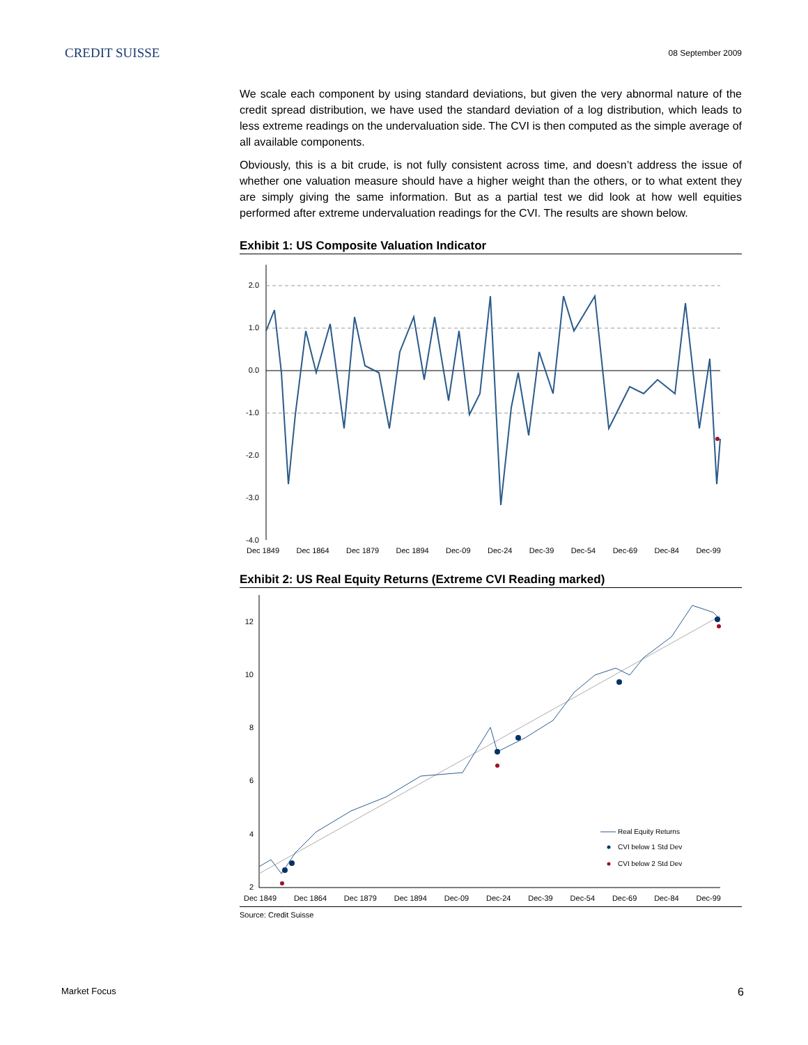CREDIT SUISSE
08 September 2009
We scale each component by using standard deviations, but given the very abnormal nature of the credit spread distribution, we have used the standard deviation of a log distribution, which leads to less extreme readings on the undervaluation side. The CVI is then computed as the simple average of all available components.
Obviously, this is a bit crude, is not fully consistent across time, and doesn’t address the issue of whether one valuation measure should have a higher weight than the others, or to what extent they are simply giving the same information. But as a partial test we did look at how well equities performed after extreme undervaluation readings for the CVI. The results are shown below.
Exhibit 1: US Composite Valuation Indicator
2.0
1.0
0.0
-1.0
-2.0
-3.0
-4.0
Dec 1849 Dec 1864 Dec 1879 Dec 1894 Dec-09 Dec-24 Dec-39 Dec-54 Dec-69 Dec-84 Dec-99
Exhibit 2: US Real Equity Returns (Extreme CVI Reading marked)
12
10
8
6
4
2
Real Equity Returns
CVI below 1 Std Dev
CVI below 2 Std Dev
Dec 1849 Dec 1864 Dec 1879 Dec 1894 Dec-09 Dec-24 Dec-39 Dec-54 Dec-69 Dec-84 Dec-99
Source: Credit Suisse
Market Focus 6